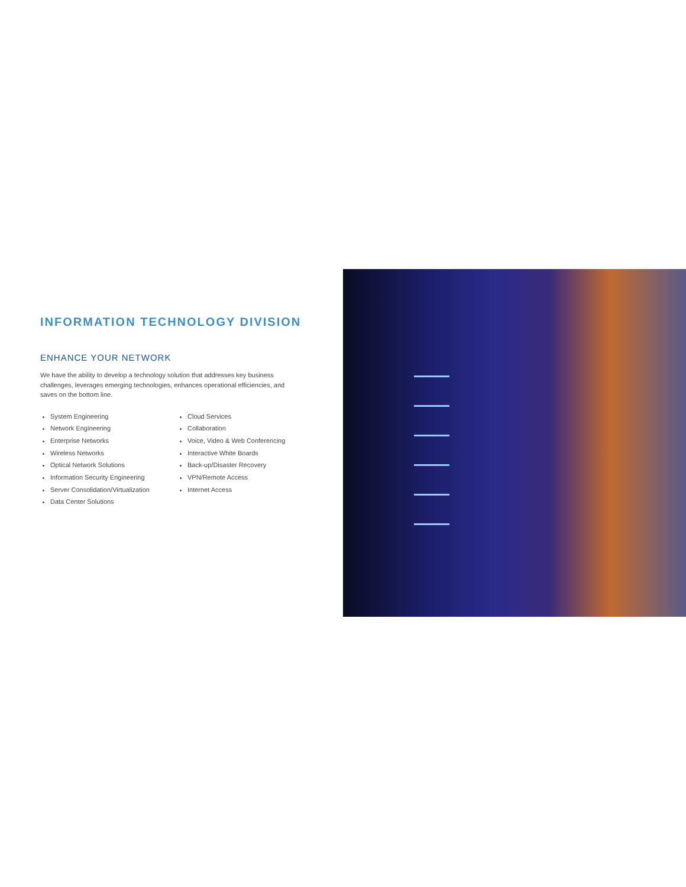INFORMATION TECHNOLOGY DIVISION
ENHANCE YOUR NETWORK
We have the ability to develop a technology solution that addresses key business challenges, leverages emerging technologies, enhances operational efficiencies, and saves on the bottom line.
System Engineering
Network Engineering
Enterprise Networks
Wireless Networks
Optical Network Solutions
Information Security Engineering
Server Consolidation/Virtualization
Data Center Solutions
Cloud Services
Collaboration
Voice, Video & Web Conferencing
Interactive White Boards
Back-up/Disaster Recovery
VPN/Remote Access
Internet Access